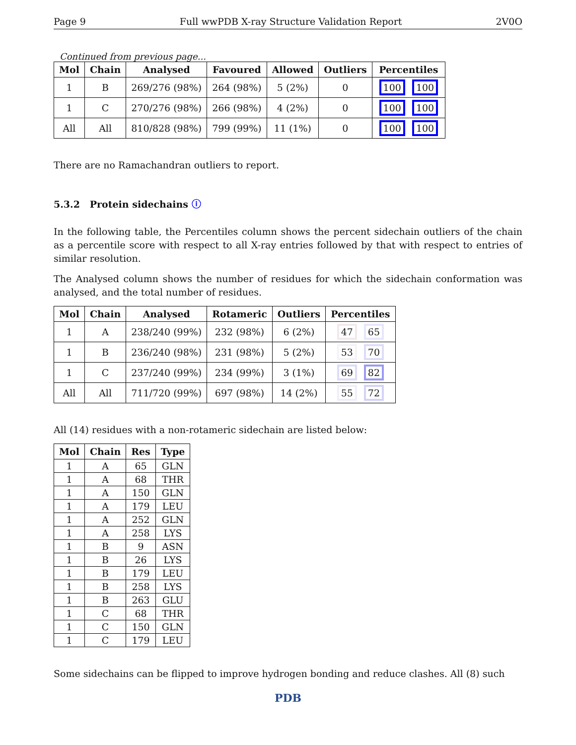Page 9 Full wwPDB X-ray Structure Validation Report 2V0O
Continued from previous page...
| Mol | Chain | Analysed | Favoured | Allowed | Outliers | Percentiles |
| --- | --- | --- | --- | --- | --- | --- |
| 1 | B | 269/276 (98%) | 264 (98%) | 5 (2%) | 0 | 100 100 |
| 1 | C | 270/276 (98%) | 266 (98%) | 4 (2%) | 0 | 100 100 |
| All | All | 810/828 (98%) | 799 (99%) | 11 (1%) | 0 | 100 100 |
There are no Ramachandran outliers to report.
5.3.2 Protein sidechains ⓘ
In the following table, the Percentiles column shows the percent sidechain outliers of the chain as a percentile score with respect to all X-ray entries followed by that with respect to entries of similar resolution.
The Analysed column shows the number of residues for which the sidechain conformation was analysed, and the total number of residues.
| Mol | Chain | Analysed | Rotameric | Outliers | Percentiles |
| --- | --- | --- | --- | --- | --- |
| 1 | A | 238/240 (99%) | 232 (98%) | 6 (2%) | 47 65 |
| 1 | B | 236/240 (98%) | 231 (98%) | 5 (2%) | 53 70 |
| 1 | C | 237/240 (99%) | 234 (99%) | 3 (1%) | 69 82 |
| All | All | 711/720 (99%) | 697 (98%) | 14 (2%) | 55 72 |
All (14) residues with a non-rotameric sidechain are listed below:
| Mol | Chain | Res | Type |
| --- | --- | --- | --- |
| 1 | A | 65 | GLN |
| 1 | A | 68 | THR |
| 1 | A | 150 | GLN |
| 1 | A | 179 | LEU |
| 1 | A | 252 | GLN |
| 1 | A | 258 | LYS |
| 1 | B | 9 | ASN |
| 1 | B | 26 | LYS |
| 1 | B | 179 | LEU |
| 1 | B | 258 | LYS |
| 1 | B | 263 | GLU |
| 1 | C | 68 | THR |
| 1 | C | 150 | GLN |
| 1 | C | 179 | LEU |
Some sidechains can be flipped to improve hydrogen bonding and reduce clashes. All (8) such
PDB